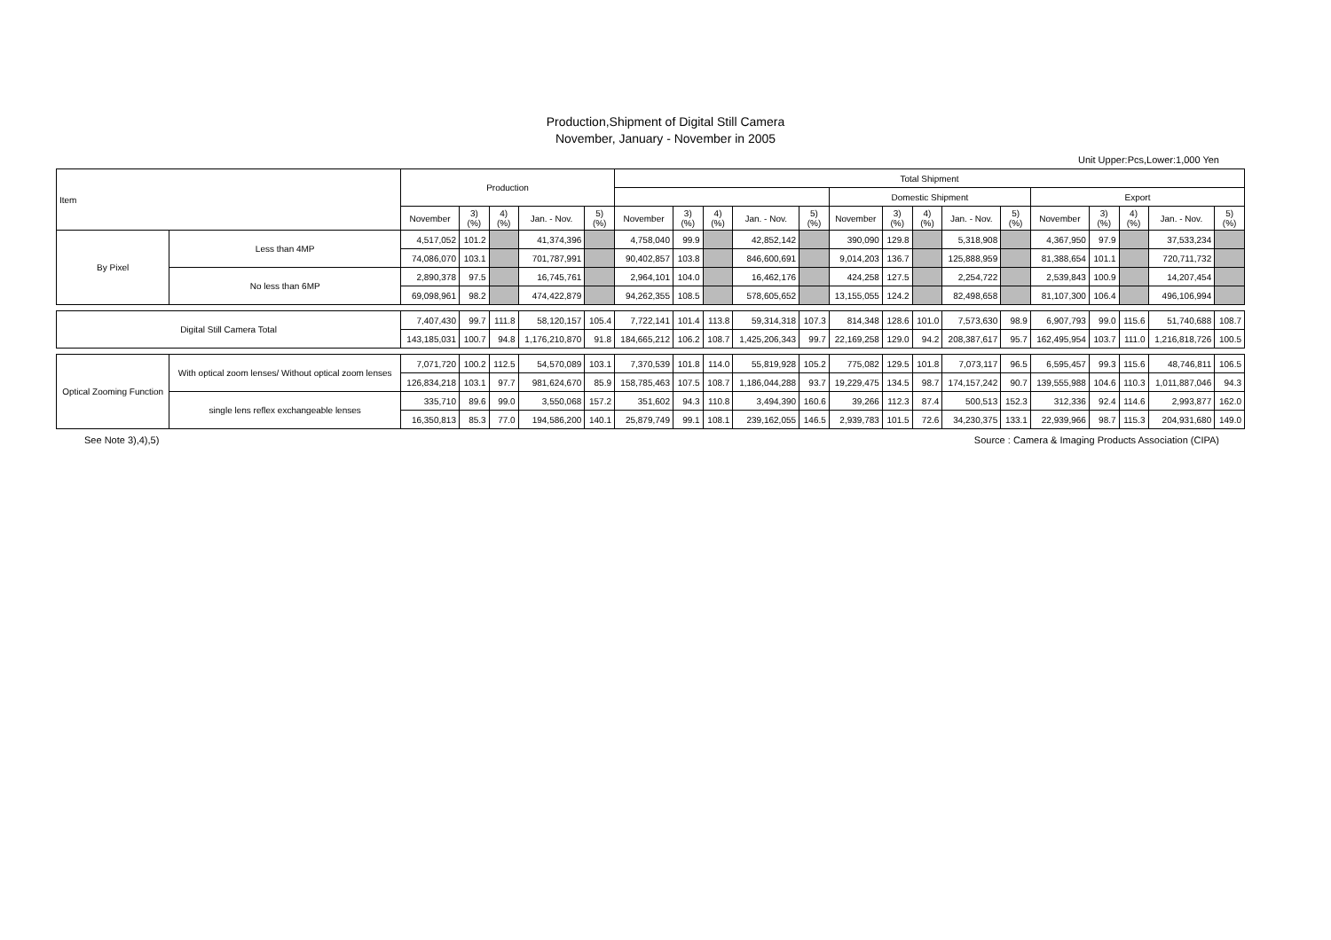Production,Shipment of Digital Still Camera
November, January - November in 2005
Unit Upper:Pcs,Lower:1,000 Yen
| Item | | Production | | | | | Total Shipment | | | | | | | | | | | | | | |
| --- | --- | --- | --- | --- | --- | --- | --- | --- | --- | --- | --- | --- | --- | --- | --- | --- | --- | --- | --- | --- | --- |
| | | | | | | | | | | | | Domestic Shipment | | | | | Export | | | | |
| | | November | 3) (%) | 4) (%) | Jan. - Nov. | 5) (%) | November | 3) (%) | 4) (%) | Jan. - Nov. | 5) (%) | November | 3) (%) | 4) (%) | Jan. - Nov. | 5) (%) | November | 3) (%) | 4) (%) | Jan. - Nov. | 5) (%) |
| By Pixel | Less than 4MP | 4,517,052 | 101.2 | | 41,374,396 | | 4,758,040 | 99.9 | | 42,852,142 | | 390,090 | 129.8 | | 5,318,908 | | 4,367,950 | 97.9 | | 37,533,234 | |
| | | 74,086,070 | 103.1 | | 701,787,991 | | 90,402,857 | 103.8 | | 846,600,691 | | 9,014,203 | 136.7 | | 125,888,959 | | 81,388,654 | 101.1 | | 720,711,732 | |
| | No less than 6MP | 2,890,378 | 97.5 | | 16,745,761 | | 2,964,101 | 104.0 | | 16,462,176 | | 424,258 | 127.5 | | 2,254,722 | | 2,539,843 | 100.9 | | 14,207,454 | |
| | | 69,098,961 | 98.2 | | 474,422,879 | | 94,262,355 | 108.5 | | 578,605,652 | | 13,155,055 | 124.2 | | 82,498,658 | | 81,107,300 | 106.4 | | 496,106,994 | |
| Digital Still Camera Total | | 7,407,430 | 99.7 | 111.8 | 58,120,157 | 105.4 | 7,722,141 | 101.4 | 113.8 | 59,314,318 | 107.3 | 814,348 | 128.6 | 101.0 | 7,573,630 | 98.9 | 6,907,793 | 99.0 | 115.6 | 51,740,688 | 108.7 |
| | | 143,185,031 | 100.7 | 94.8 | 1,176,210,870 | 91.8 | 184,665,212 | 106.2 | 108.7 | 1,425,206,343 | 99.7 | 22,169,258 | 129.0 | 94.2 | 208,387,617 | 95.7 | 162,495,954 | 103.7 | 111.0 | 1,216,818,726 | 100.5 |
| Optical Zooming Function | With optical zoom lenses/ Without optical zoom lenses | 7,071,720 | 100.2 | 112.5 | 54,570,089 | 103.1 | 7,370,539 | 101.8 | 114.0 | 55,819,928 | 105.2 | 775,082 | 129.5 | 101.8 | 7,073,117 | 96.5 | 6,595,457 | 99.3 | 115.6 | 48,746,811 | 106.5 |
| | | 126,834,218 | 103.1 | 97.7 | 981,624,670 | 85.9 | 158,785,463 | 107.5 | 108.7 | 1,186,044,288 | 93.7 | 19,229,475 | 134.5 | 98.7 | 174,157,242 | 90.7 | 139,555,988 | 104.6 | 110.3 | 1,011,887,046 | 94.3 |
| | single lens reflex exchangeable lenses | 335,710 | 89.6 | 99.0 | 3,550,068 | 157.2 | 351,602 | 94.3 | 110.8 | 3,494,390 | 160.6 | 39,266 | 112.3 | 87.4 | 500,513 | 152.3 | 312,336 | 92.4 | 114.6 | 2,993,877 | 162.0 |
| | | 16,350,813 | 85.3 | 77.0 | 194,586,200 | 140.1 | 25,879,749 | 99.1 | 108.1 | 239,162,055 | 146.5 | 2,939,783 | 101.5 | 72.6 | 34,230,375 | 133.1 | 22,939,966 | 98.7 | 115.3 | 204,931,680 | 149.0 |
See Note 3),4),5) Source : Camera & Imaging Products Association (CIPA)